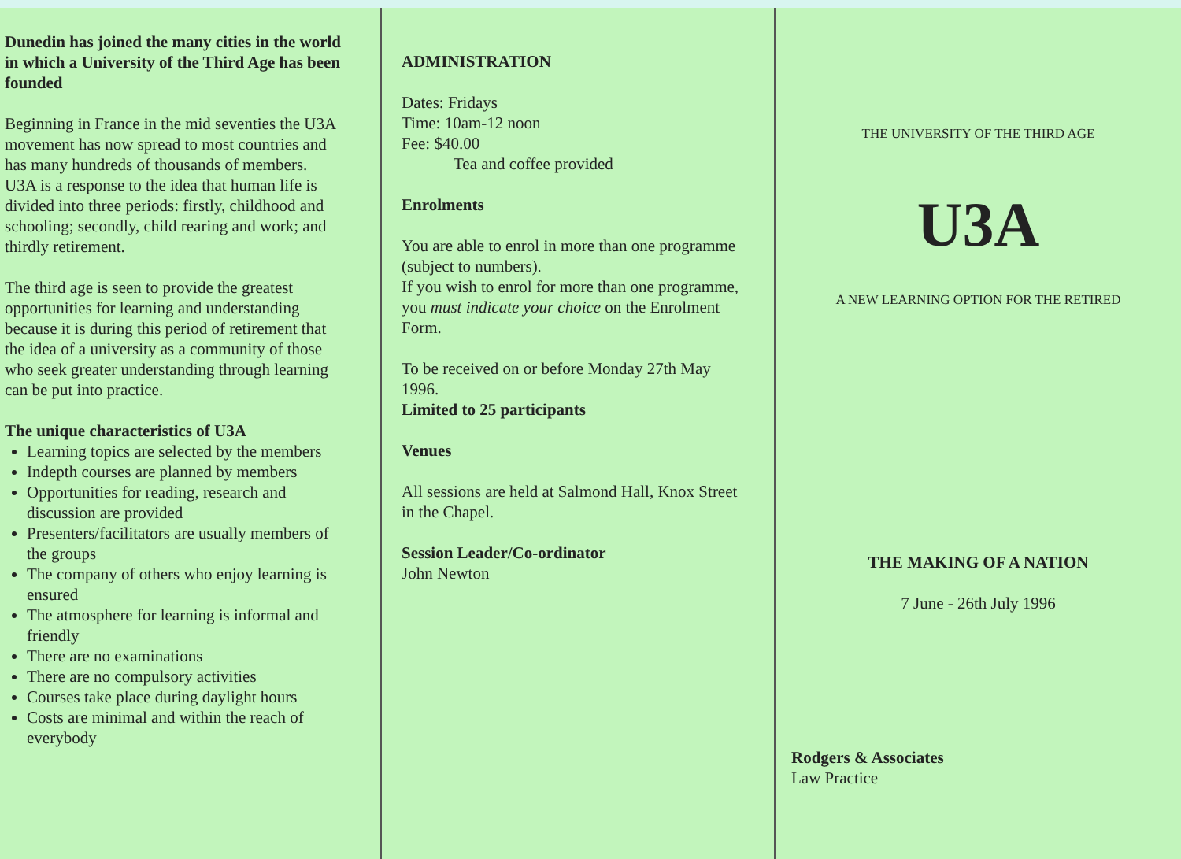Dunedin has joined the many cities in the world in which a University of the Third Age has been founded
Beginning in France in the mid seventies the U3A movement has now spread to most countries and has many hundreds of thousands of members.
U3A is a response to the idea that human life is divided into three periods: firstly, childhood and schooling; secondly, child rearing and work; and thirdly retirement.
The third age is seen to provide the greatest opportunities for learning and understanding because it is during this period of retirement that the idea of a university as a community of those who seek greater understanding through learning can be put into practice.
The unique characteristics of U3A
Learning topics are selected by the members
Indepth courses are planned by members
Opportunities for reading, research and discussion are provided
Presenters/facilitators are usually members of the groups
The company of others who enjoy learning is ensured
The atmosphere for learning is informal and friendly
There are no examinations
There are no compulsory activities
Courses take place during daylight hours
Costs are minimal and within the reach of everybody
ADMINISTRATION
Dates: Fridays
Time: 10am-12 noon
Fee: $40.00
Tea and coffee provided
Enrolments
You are able to enrol in more than one programme (subject to numbers).
If you wish to enrol for more than one programme, you must indicate your choice on the Enrolment Form.
To be received on or before Monday 27th May 1996.
Limited to 25 participants
Venues
All sessions are held at Salmond Hall, Knox Street in the Chapel.
Session Leader/Co-ordinator
John Newton
THE UNIVERSITY OF THE THIRD AGE
U3A
A NEW LEARNING OPTION FOR THE RETIRED
THE MAKING OF A NATION
7 June - 26th July 1996
Rodgers & Associates
Law Practice